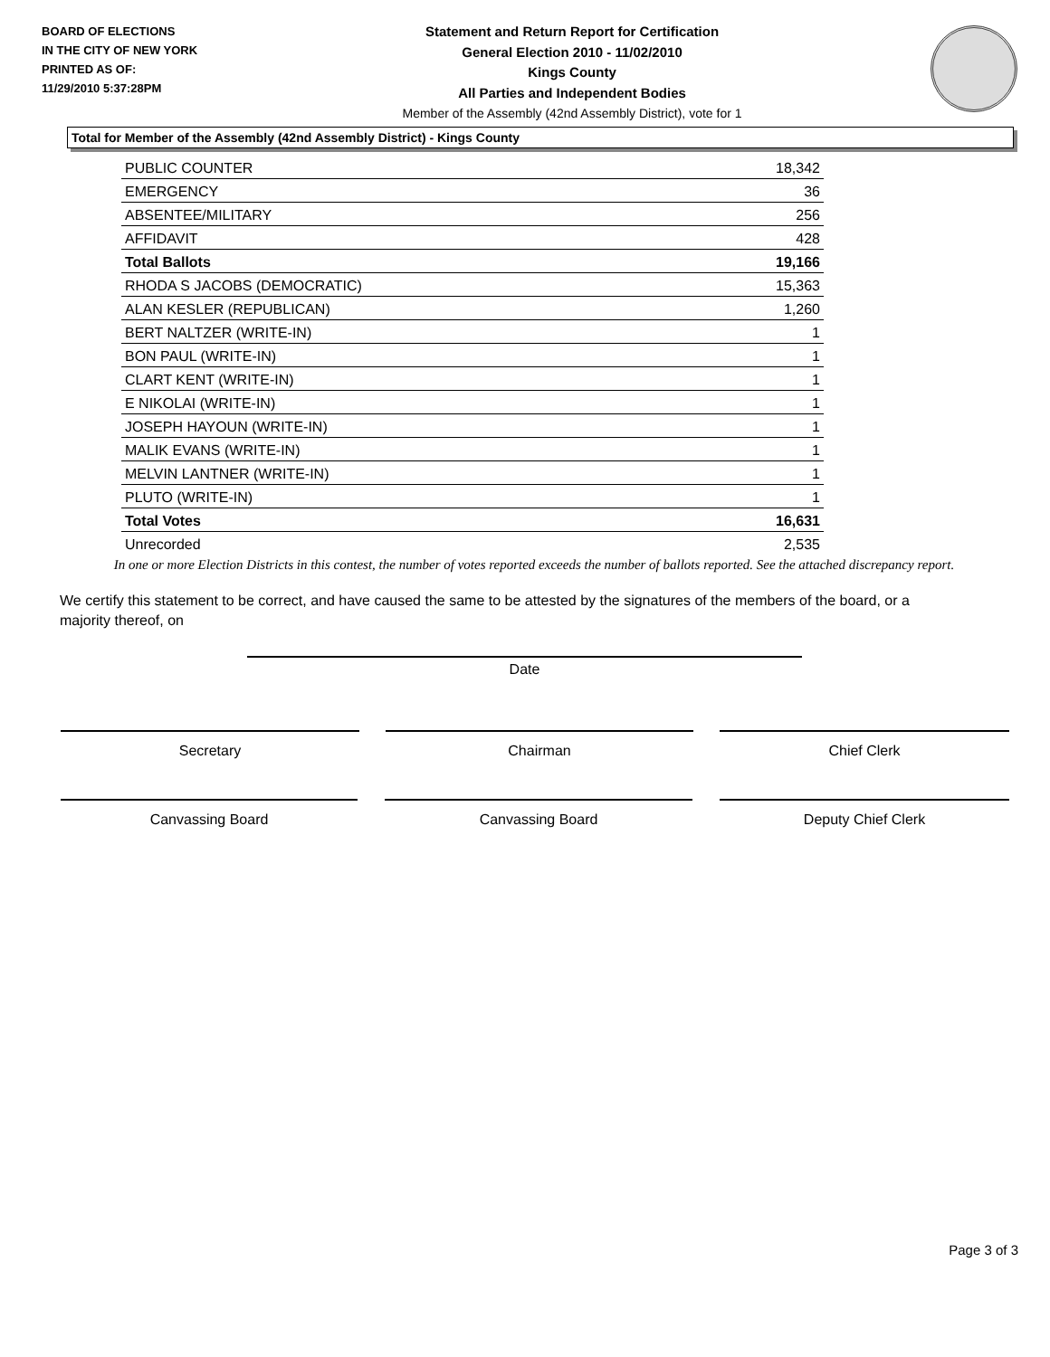BOARD OF ELECTIONS
IN THE CITY OF NEW YORK
PRINTED AS OF:
11/29/2010 5:37:28PM
Statement and Return Report for Certification
General Election 2010 - 11/02/2010
Kings County
All Parties and Independent Bodies
Member of the Assembly (42nd Assembly District), vote for 1
Total for Member of the Assembly (42nd Assembly District) - Kings County
| PUBLIC COUNTER | 18,342 |
| EMERGENCY | 36 |
| ABSENTEE/MILITARY | 256 |
| AFFIDAVIT | 428 |
| Total Ballots | 19,166 |
| RHODA S JACOBS (DEMOCRATIC) | 15,363 |
| ALAN KESLER (REPUBLICAN) | 1,260 |
| BERT NALTZER (WRITE-IN) | 1 |
| BON PAUL (WRITE-IN) | 1 |
| CLART KENT (WRITE-IN) | 1 |
| E NIKOLAI (WRITE-IN) | 1 |
| JOSEPH HAYOUN (WRITE-IN) | 1 |
| MALIK EVANS (WRITE-IN) | 1 |
| MELVIN LANTNER (WRITE-IN) | 1 |
| PLUTO (WRITE-IN) | 1 |
| Total Votes | 16,631 |
| Unrecorded | 2,535 |
In one or more Election Districts in this contest, the number of votes reported exceeds the number of ballots reported. See the attached discrepancy report.
We certify this statement to be correct, and have caused the same to be attested by the signatures of the members of the board, or a majority thereof, on
Date
Secretary Chairman Chief Clerk
Canvassing Board Canvassing Board Deputy Chief Clerk
Page 3 of 3